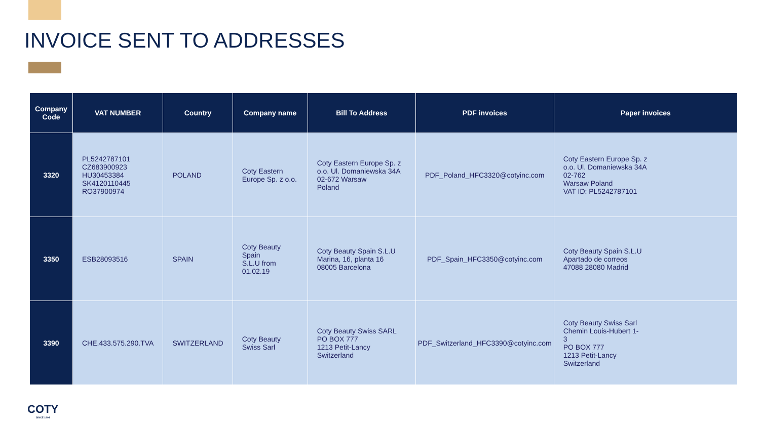INVOICE SENT TO ADDRESSES
| Company Code | VAT NUMBER | Country | Company name | Bill To Address | PDF invoices | Paper invoices |
| --- | --- | --- | --- | --- | --- | --- |
| 3320 | PL5242787101 CZ683900923 HU30453384 SK4120110445 RO37900974 | POLAND | Coty Eastern Europe Sp. z o.o. | Coty Eastern Europe Sp. z o.o. Ul. Domaniewska 34A 02-672 Warsaw Poland | PDF_Poland_HFC3320@cotyinc.com | Coty Eastern Europe Sp. z o.o. Ul. Domaniewska 34A 02-762 Warsaw Poland VAT ID: PL5242787101 |
| 3350 | ESB28093516 | SPAIN | Coty Beauty Spain S.L.U from 01.02.19 | Coty Beauty Spain S.L.U Marina, 16, planta 16 08005 Barcelona | PDF_Spain_HFC3350@cotyinc.com | Coty Beauty Spain S.L.U Apartado de correos 47088 28080 Madrid |
| 3390 | CHE.433.575.290.TVA | SWITZERLAND | Coty Beauty Swiss Sarl | Coty Beauty Swiss SARL PO BOX 777 1213 Petit-Lancy Switzerland | PDF_Switzerland_HFC3390@cotyinc.com | Coty Beauty Swiss Sarl Chemin Louis-Hubert 1- 3 PO BOX 777 1213 Petit-Lancy Switzerland |
COTY
SINCE 1904